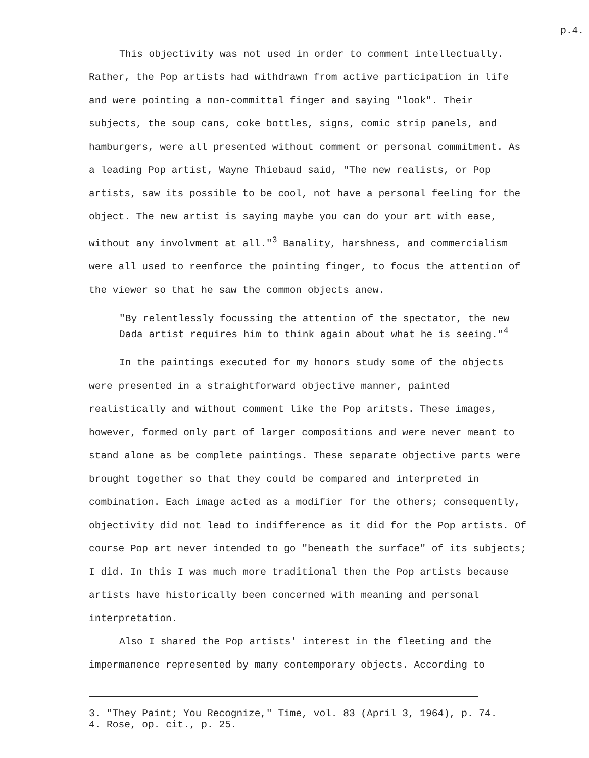p.4.
This objectivity was not used in order to comment intellectually. Rather, the Pop artists had withdrawn from active participation in life and were pointing a non-committal finger and saying "look". Their subjects, the soup cans, coke bottles, signs, comic strip panels, and hamburgers, were all presented without comment or personal commitment. As a leading Pop artist, Wayne Thiebaud said, "The new realists, or Pop artists, saw its possible to be cool, not have a personal feeling for the object. The new artist is saying maybe you can do your art with ease, without any involvment at all."<sup>3</sup> Banality, harshness, and commercialism were all used to reenforce the pointing finger, to focus the attention of the viewer so that he saw the common objects anew.
"By relentlessly focussing the attention of the spectator, the new Dada artist requires him to think again about what he is seeing."<sup>4</sup>
In the paintings executed for my honors study some of the objects were presented in a straightforward objective manner, painted realistically and without comment like the Pop aritsts. These images, however, formed only part of larger compositions and were never meant to stand alone as be complete paintings. These separate objective parts were brought together so that they could be compared and interpreted in combination. Each image acted as a modifier for the others; consequently, objectivity did not lead to indifference as it did for the Pop artists. Of course Pop art never intended to go "beneath the surface" of its subjects; I did. In this I was much more traditional then the Pop artists because artists have historically been concerned with meaning and personal interpretation.
Also I shared the Pop artists' interest in the fleeting and the impermanence represented by many contemporary objects. According to
3. "They Paint; You Recognize," Time, vol. 83 (April 3, 1964), p. 74.
4. Rose, op. cit., p. 25.